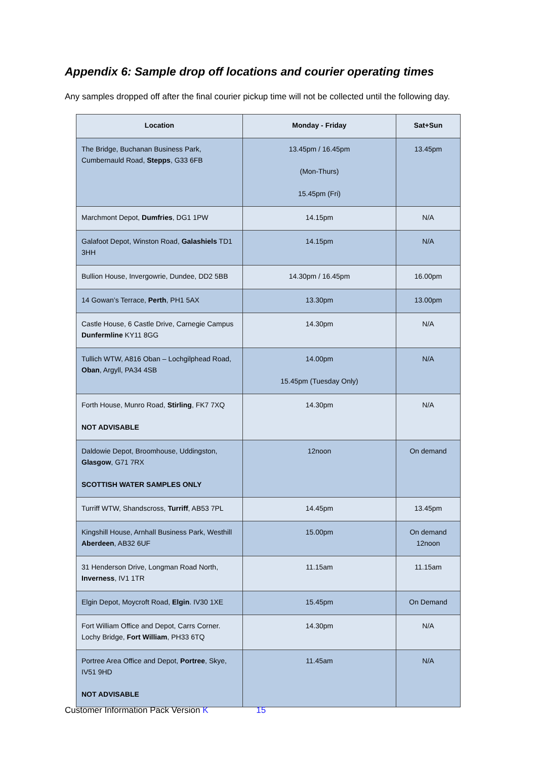Appendix 6: Sample drop off locations and courier operating times
Any samples dropped off after the final courier pickup time will not be collected until the following day.
| Location | Monday - Friday | Sat+Sun |
| --- | --- | --- |
| The Bridge, Buchanan Business Park, Cumbernauld Road, Stepps , G33 6FB | 13.45pm / 16.45pm (Mon-Thurs) 15.45pm (Fri) | 13.45pm |
| Marchmont Depot, Dumfries , DG1 1PW | 14.15pm | N/A |
| Galafoot Depot, Winston Road, Galashiels TD1 3HH | 14.15pm | N/A |
| Bullion House, Invergowrie, Dundee, DD2 5BB | 14.30pm / 16.45pm | 16.00pm |
| 14 Gowan’s Terrace, Perth , PH1 5AX | 13.30pm | 13.00pm |
| Castle House, 6 Castle Drive, Carnegie Campus Dunfermline KY11 8GG | 14.30pm | N/A |
| Tullich WTW, A816 Oban – Lochgilphead Road, Oban , Argyll, PA34 4SB | 14.00pm 15.45pm (Tuesday Only) | N/A |
| Forth House, Munro Road, Stirling , FK7 7XQ NOT ADVISABLE | 14.30pm | N/A |
| Daldowie Depot, Broomhouse, Uddingston, Glasgow , G71 7RX SCOTTISH WATER SAMPLES ONLY | 12noon | On demand |
| Turriff WTW, Shandscross, Turriff , AB53 7PL | 14.45pm | 13.45pm |
| Kingshill House, Arnhall Business Park, Westhill Aberdeen , AB32 6UF | 15.00pm | On demand 12noon |
| 31 Henderson Drive, Longman Road North, Inverness , IV1 1TR | 11.15am | 11.15am |
| Elgin Depot, Moycroft Road, Elgin . IV30 1XE | 15.45pm | On Demand |
| Fort William Office and Depot, Carrs Corner. Lochy Bridge, Fort William , PH33 6TQ | 14.30pm | N/A |
| Portree Area Office and Depot, Portree , Skye, IV51 9HD NOT ADVISABLE | 11.45am | N/A |
Customer Information Pack Version K 15